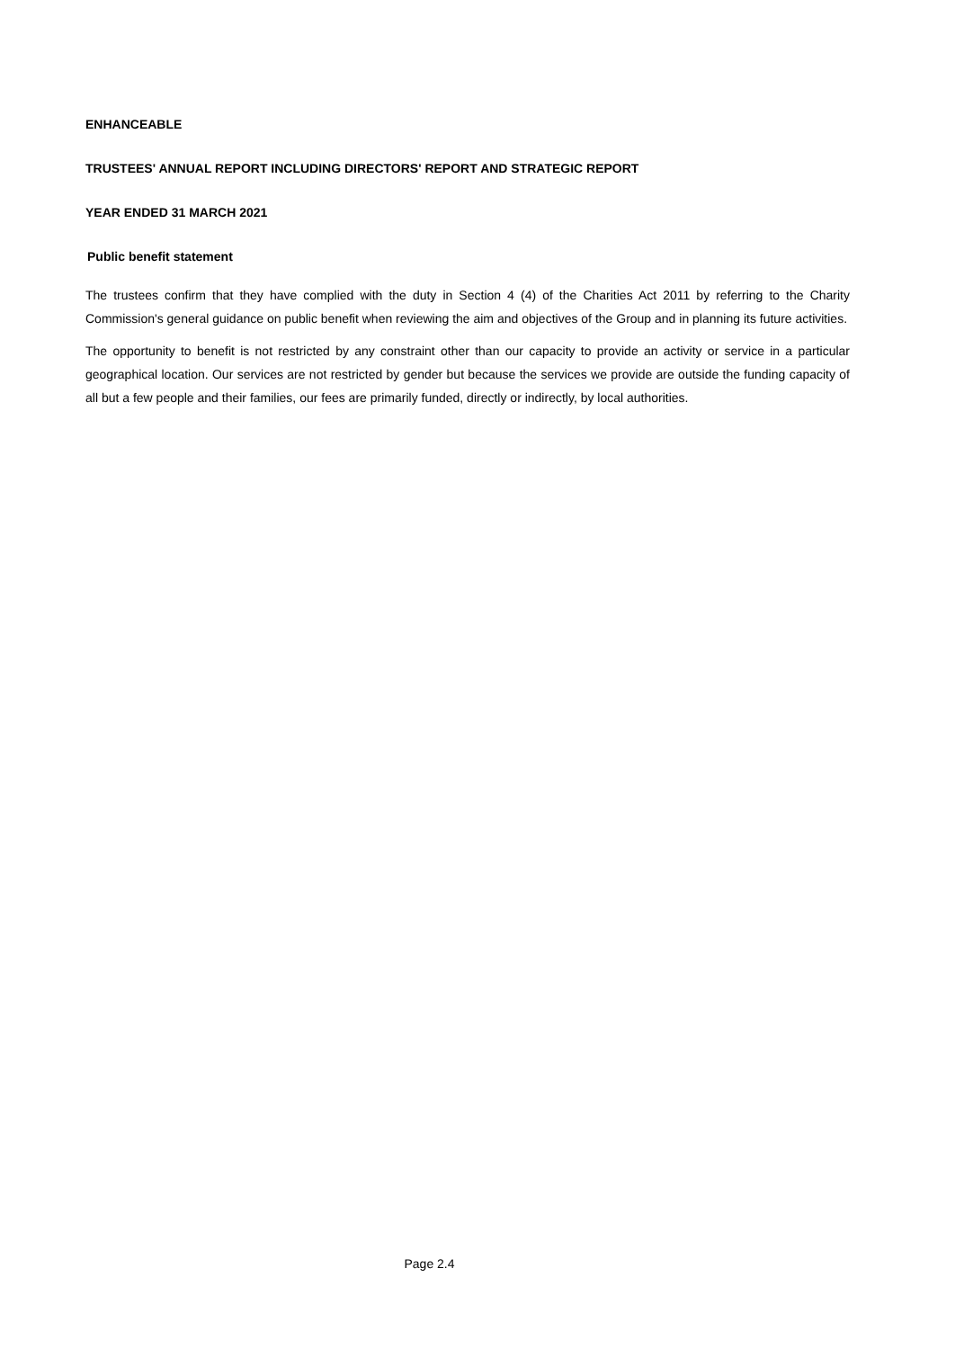ENHANCEABLE
TRUSTEES' ANNUAL REPORT INCLUDING DIRECTORS' REPORT AND STRATEGIC REPORT
YEAR ENDED 31 MARCH 2021
Public benefit statement
The trustees confirm that they have complied with the duty in Section 4 (4) of the Charities Act 2011 by referring to the Charity Commission's general guidance on public benefit when reviewing the aim and objectives of the Group and in planning its future activities.
The opportunity to benefit is not restricted by any constraint other than our capacity to provide an activity or service in a particular geographical location. Our services are not restricted by gender but because the services we provide are outside the funding capacity of all but a few people and their families, our fees are primarily funded, directly or indirectly, by local authorities.
Page 2.4